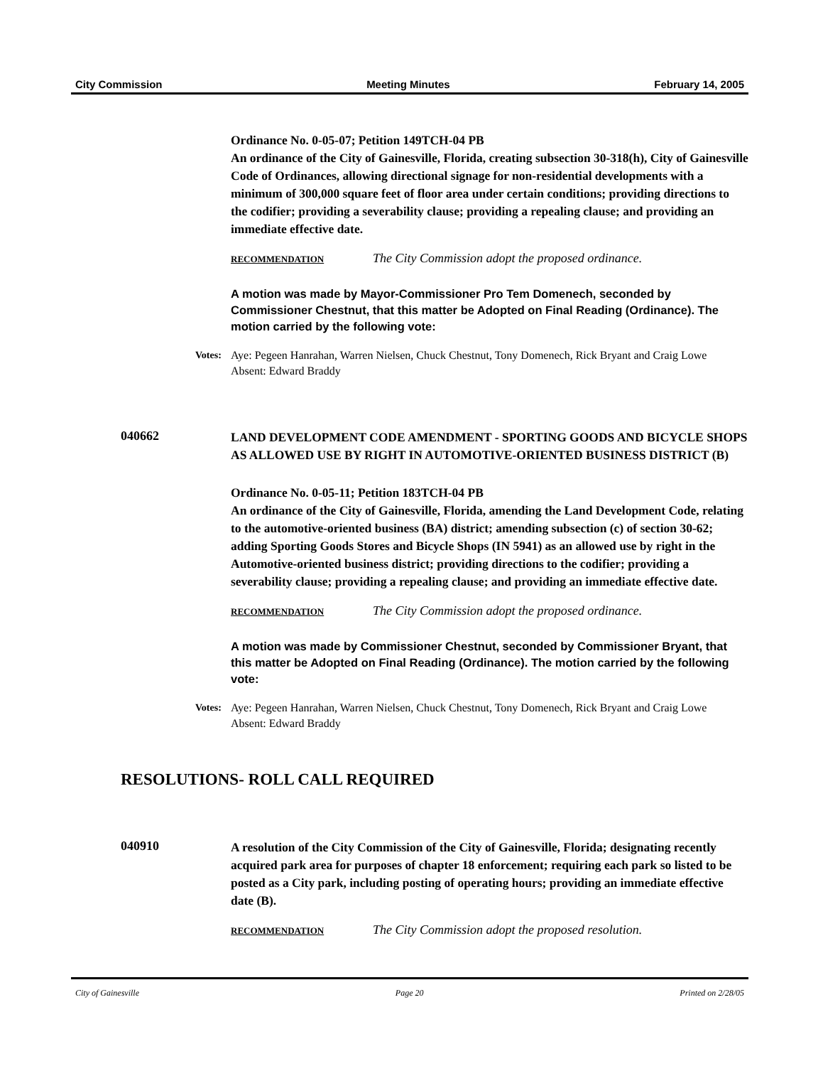City Commission Meeting Minutes February 14, 2005
Ordinance No. 0-05-07; Petition 149TCH-04 PB
An ordinance of the City of Gainesville, Florida, creating subsection 30-318(h), City of Gainesville Code of Ordinances, allowing directional signage for non-residential developments with a minimum of 300,000 square feet of floor area under certain conditions; providing directions to the codifier; providing a severability clause; providing a repealing clause; and providing an immediate effective date.
RECOMMENDATION The City Commission adopt the proposed ordinance.
A motion was made by Mayor-Commissioner Pro Tem Domenech, seconded by Commissioner Chestnut, that this matter be Adopted on Final Reading (Ordinance). The motion carried by the following vote:
Votes: Aye: Pegeen Hanrahan, Warren Nielsen, Chuck Chestnut, Tony Domenech, Rick Bryant and Craig Lowe
Absent: Edward Braddy
040662
LAND DEVELOPMENT CODE AMENDMENT - SPORTING GOODS AND BICYCLE SHOPS AS ALLOWED USE BY RIGHT IN AUTOMOTIVE-ORIENTED BUSINESS DISTRICT (B)
Ordinance No. 0-05-11; Petition 183TCH-04 PB
An ordinance of the City of Gainesville, Florida, amending the Land Development Code, relating to the automotive-oriented business (BA) district; amending subsection (c) of section 30-62; adding Sporting Goods Stores and Bicycle Shops (IN 5941) as an allowed use by right in the Automotive-oriented business district; providing directions to the codifier; providing a severability clause; providing a repealing clause; and providing an immediate effective date.
RECOMMENDATION The City Commission adopt the proposed ordinance.
A motion was made by Commissioner Chestnut, seconded by Commissioner Bryant, that this matter be Adopted on Final Reading (Ordinance). The motion carried by the following vote:
Votes: Aye: Pegeen Hanrahan, Warren Nielsen, Chuck Chestnut, Tony Domenech, Rick Bryant and Craig Lowe
Absent: Edward Braddy
RESOLUTIONS- ROLL CALL REQUIRED
040910
A resolution of the City Commission of the City of Gainesville, Florida; designating recently acquired park area for purposes of chapter 18 enforcement; requiring each park so listed to be posted as a City park, including posting of operating hours; providing an immediate effective date (B).
RECOMMENDATION The City Commission adopt the proposed resolution.
City of Gainesville Page 20 Printed on 2/28/05